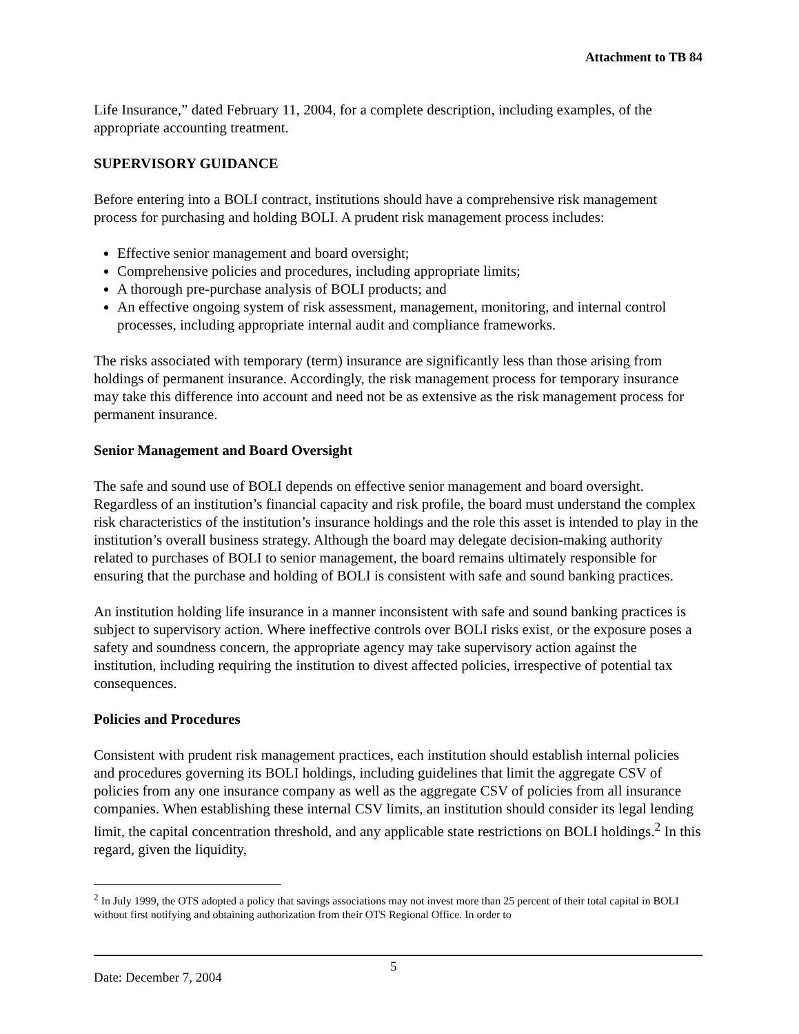Attachment to TB 84
Life Insurance,” dated February 11, 2004, for a complete description, including examples, of the appropriate accounting treatment.
SUPERVISORY GUIDANCE
Before entering into a BOLI contract, institutions should have a comprehensive risk management process for purchasing and holding BOLI. A prudent risk management process includes:
Effective senior management and board oversight;
Comprehensive policies and procedures, including appropriate limits;
A thorough pre-purchase analysis of BOLI products; and
An effective ongoing system of risk assessment, management, monitoring, and internal control processes, including appropriate internal audit and compliance frameworks.
The risks associated with temporary (term) insurance are significantly less than those arising from holdings of permanent insurance. Accordingly, the risk management process for temporary insurance may take this difference into account and need not be as extensive as the risk management process for permanent insurance.
Senior Management and Board Oversight
The safe and sound use of BOLI depends on effective senior management and board oversight. Regardless of an institution’s financial capacity and risk profile, the board must understand the complex risk characteristics of the institution’s insurance holdings and the role this asset is intended to play in the institution’s overall business strategy. Although the board may delegate decision-making authority related to purchases of BOLI to senior management, the board remains ultimately responsible for ensuring that the purchase and holding of BOLI is consistent with safe and sound banking practices.
An institution holding life insurance in a manner inconsistent with safe and sound banking practices is subject to supervisory action. Where ineffective controls over BOLI risks exist, or the exposure poses a safety and soundness concern, the appropriate agency may take supervisory action against the institution, including requiring the institution to divest affected policies, irrespective of potential tax consequences.
Policies and Procedures
Consistent with prudent risk management practices, each institution should establish internal policies and procedures governing its BOLI holdings, including guidelines that limit the aggregate CSV of policies from any one insurance company as well as the aggregate CSV of policies from all insurance companies. When establishing these internal CSV limits, an institution should consider its legal lending limit, the capital concentration threshold, and any applicable state restrictions on BOLI holdings.<sup>2</sup> In this regard, given the liquidity,
<sup>2</sup> In July 1999, the OTS adopted a policy that savings associations may not invest more than 25 percent of their total capital in BOLI without first notifying and obtaining authorization from their OTS Regional Office. In order to
Date: December 7, 2004 5